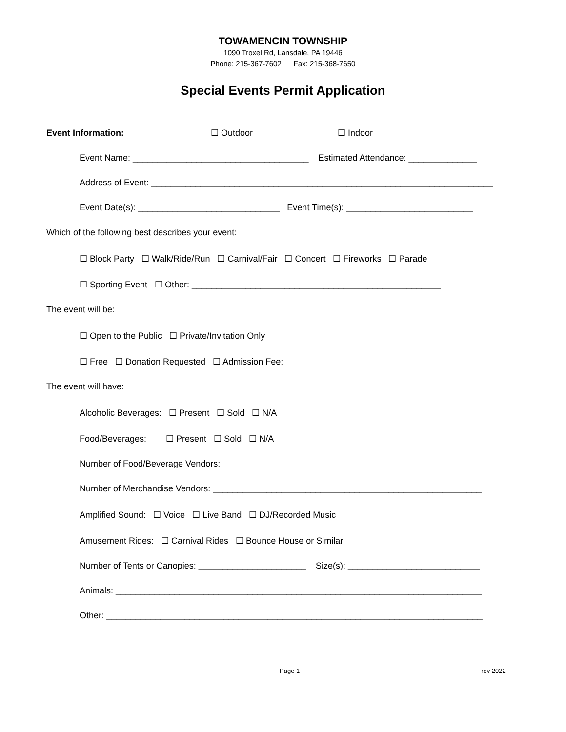TOWAMENCIN TOWNSHIP
1090 Troxel Rd, Lansdale, PA 19446
Phone: 215-367-7602 Fax: 215-368-7650
Special Events Permit Application
Event Information: ☐ Outdoor ☐ Indoor
Event Name: ____________________________________ Estimated Attendance: ______________
Address of Event: ______________________________________________________________________
Event Date(s): _____________________________ Event Time(s): __________________________
Which of the following best describes your event:
☐ Block Party ☐ Walk/Ride/Run ☐ Carnival/Fair ☐ Concert ☐ Fireworks ☐ Parade
☐ Sporting Event ☐ Other: ___________________________________________________
The event will be:
☐ Open to the Public ☐ Private/Invitation Only
☐ Free ☐ Donation Requested ☐ Admission Fee: _________________________
The event will have:
Alcoholic Beverages: ☐ Present ☐ Sold ☐ N/A
Food/Beverages: ☐ Present ☐ Sold ☐ N/A
Number of Food/Beverage Vendors: _____________________________________________________
Number of Merchandise Vendors: _______________________________________________________
Amplified Sound: ☐ Voice ☐ Live Band ☐ DJ/Recorded Music
Amusement Rides: ☐ Carnival Rides ☐ Bounce House or Similar
Number of Tents or Canopies: ______________________ Size(s): ___________________________
Animals: ___________________________________________________________________________
Other: _____________________________________________________________________________
Page 1 rev 2022